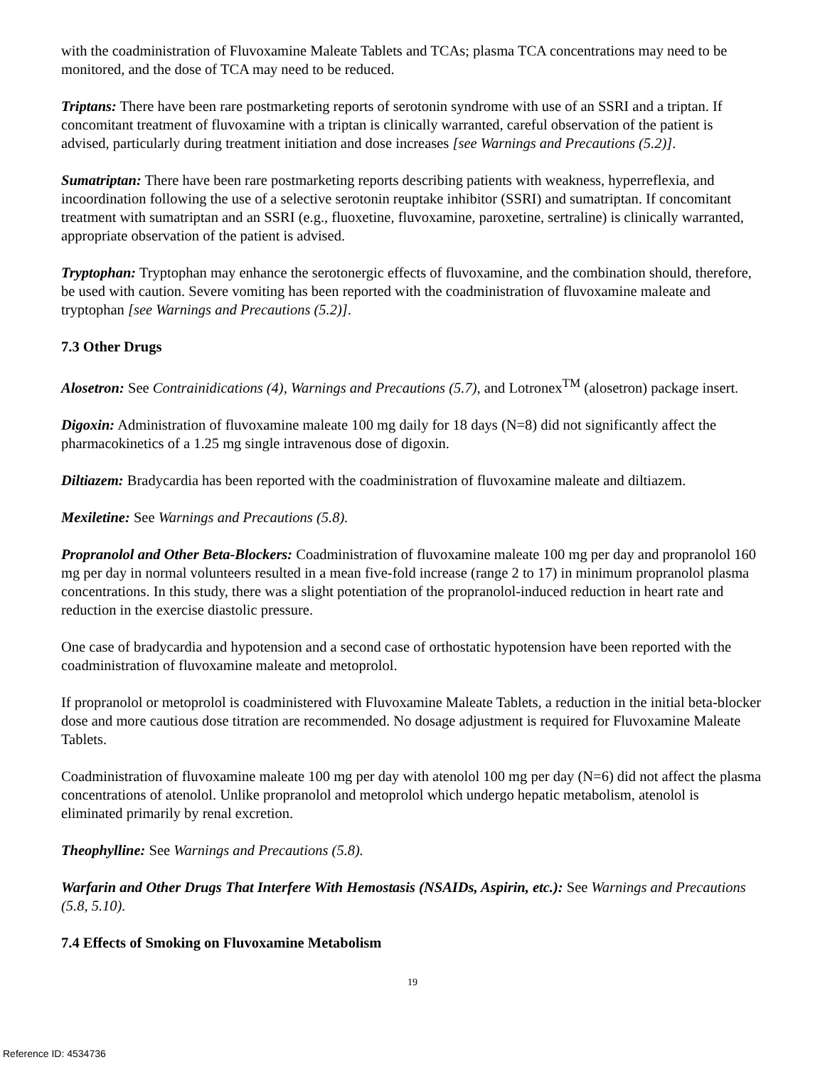with the coadministration of Fluvoxamine Maleate Tablets and TCAs; plasma TCA concentrations may need to be monitored, and the dose of TCA may need to be reduced.
Triptans: There have been rare postmarketing reports of serotonin syndrome with use of an SSRI and a triptan. If concomitant treatment of fluvoxamine with a triptan is clinically warranted, careful observation of the patient is advised, particularly during treatment initiation and dose increases [see Warnings and Precautions (5.2)].
Sumatriptan: There have been rare postmarketing reports describing patients with weakness, hyperreflexia, and incoordination following the use of a selective serotonin reuptake inhibitor (SSRI) and sumatriptan. If concomitant treatment with sumatriptan and an SSRI (e.g., fluoxetine, fluvoxamine, paroxetine, sertraline) is clinically warranted, appropriate observation of the patient is advised.
Tryptophan: Tryptophan may enhance the serotonergic effects of fluvoxamine, and the combination should, therefore, be used with caution. Severe vomiting has been reported with the coadministration of fluvoxamine maleate and tryptophan [see Warnings and Precautions (5.2)].
7.3 Other Drugs
Alosetron: See Contrainidications (4), Warnings and Precautions (5.7), and Lotronex<sup>TM</sup> (alosetron) package insert.
Digoxin: Administration of fluvoxamine maleate 100 mg daily for 18 days (N=8) did not significantly affect the pharmacokinetics of a 1.25 mg single intravenous dose of digoxin.
Diltiazem: Bradycardia has been reported with the coadministration of fluvoxamine maleate and diltiazem.
Mexiletine: See Warnings and Precautions (5.8).
Propranolol and Other Beta-Blockers: Coadministration of fluvoxamine maleate 100 mg per day and propranolol 160 mg per day in normal volunteers resulted in a mean five-fold increase (range 2 to 17) in minimum propranolol plasma concentrations. In this study, there was a slight potentiation of the propranolol-induced reduction in heart rate and reduction in the exercise diastolic pressure.
One case of bradycardia and hypotension and a second case of orthostatic hypotension have been reported with the coadministration of fluvoxamine maleate and metoprolol.
If propranolol or metoprolol is coadministered with Fluvoxamine Maleate Tablets, a reduction in the initial beta-blocker dose and more cautious dose titration are recommended. No dosage adjustment is required for Fluvoxamine Maleate Tablets.
Coadministration of fluvoxamine maleate 100 mg per day with atenolol 100 mg per day (N=6) did not affect the plasma concentrations of atenolol. Unlike propranolol and metoprolol which undergo hepatic metabolism, atenolol is eliminated primarily by renal excretion.
Theophylline: See Warnings and Precautions (5.8).
Warfarin and Other Drugs That Interfere With Hemostasis (NSAIDs, Aspirin, etc.): See Warnings and Precautions (5.8, 5.10).
7.4 Effects of Smoking on Fluvoxamine Metabolism
19
Reference ID: 4534736